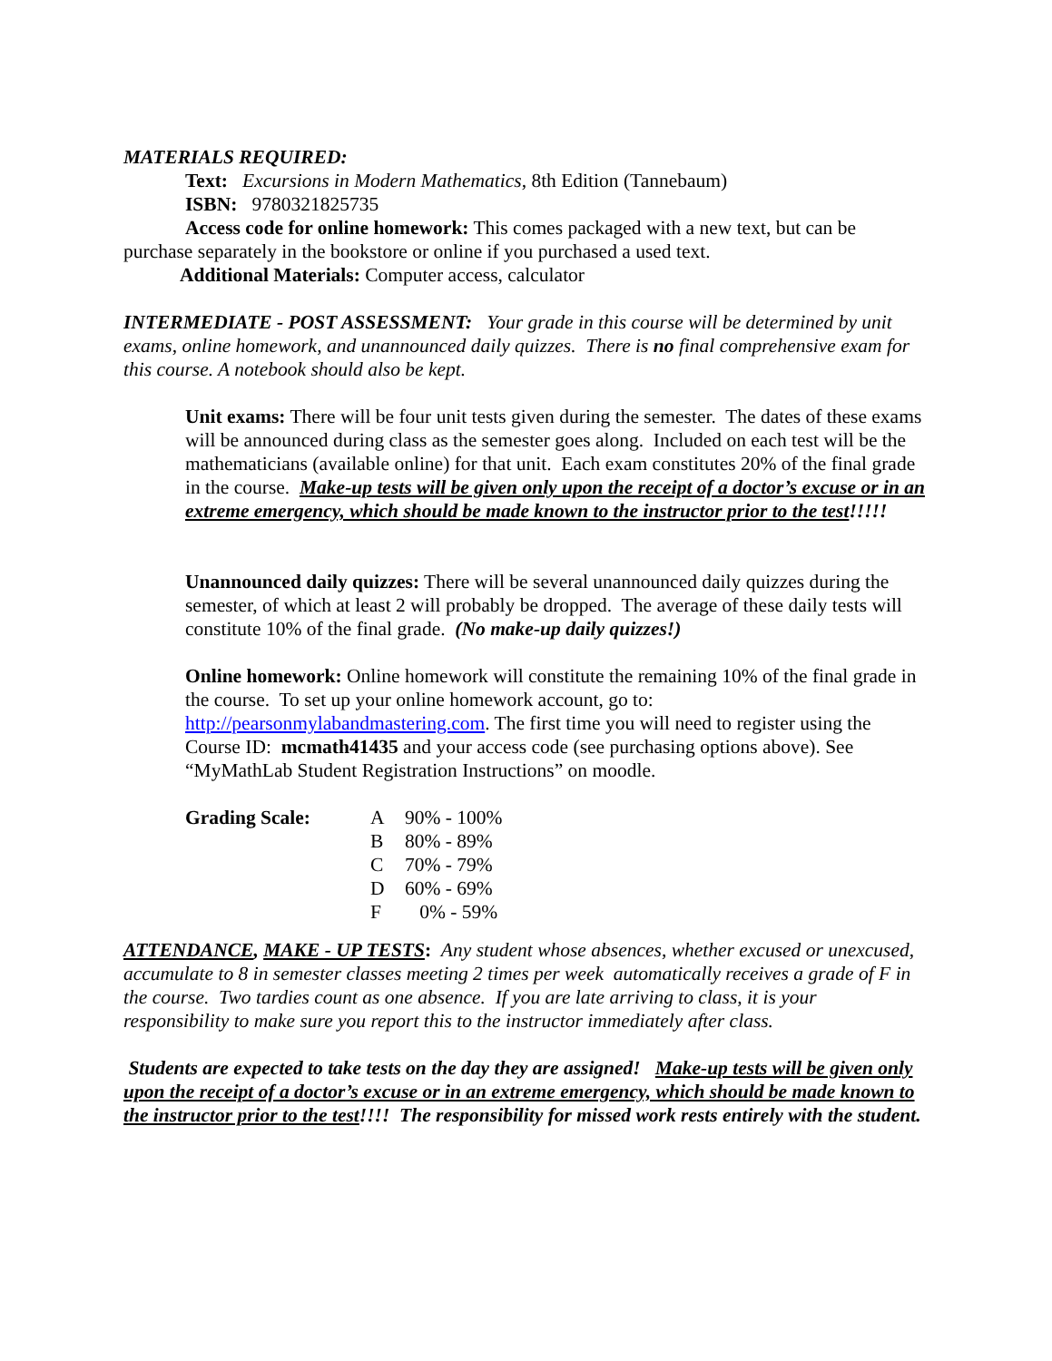MATERIALS REQUIRED:
Text: Excursions in Modern Mathematics, 8th Edition (Tannebaum)
ISBN: 9780321825735
Access code for online homework: This comes packaged with a new text, but can be purchase separately in the bookstore or online if you purchased a used text.
Additional Materials: Computer access, calculator
INTERMEDIATE - POST ASSESSMENT: Your grade in this course will be determined by unit exams, online homework, and unannounced daily quizzes. There is no final comprehensive exam for this course. A notebook should also be kept.
Unit exams: There will be four unit tests given during the semester. The dates of these exams will be announced during class as the semester goes along. Included on each test will be the mathematicians (available online) for that unit. Each exam constitutes 20% of the final grade in the course. Make-up tests will be given only upon the receipt of a doctor’s excuse or in an extreme emergency, which should be made known to the instructor prior to the test!!!!!
Unannounced daily quizzes: There will be several unannounced daily quizzes during the semester, of which at least 2 will probably be dropped. The average of these daily tests will constitute 10% of the final grade. (No make-up daily quizzes!)
Online homework: Online homework will constitute the remaining 10% of the final grade in the course. To set up your online homework account, go to: http://pearsonmylabandmastering.com. The first time you will need to register using the Course ID: mcmath41435 and your access code (see purchasing options above). See “MyMathLab Student Registration Instructions” on moodle.
| Grading Scale: | A | 90% - 100% |
| | B | 80% - 89% |
| | C | 70% - 79% |
| | D | 60% - 69% |
| | F | 0% - 59% |
ATTENDANCE, MAKE - UP TESTS: Any student whose absences, whether excused or unexcused, accumulate to 8 in semester classes meeting 2 times per week automatically receives a grade of F in the course. Two tardies count as one absence. If you are late arriving to class, it is your responsibility to make sure you report this to the instructor immediately after class.
Students are expected to take tests on the day they are assigned! Make-up tests will be given only upon the receipt of a doctor’s excuse or in an extreme emergency, which should be made known to the instructor prior to the test!!!! The responsibility for missed work rests entirely with the student.